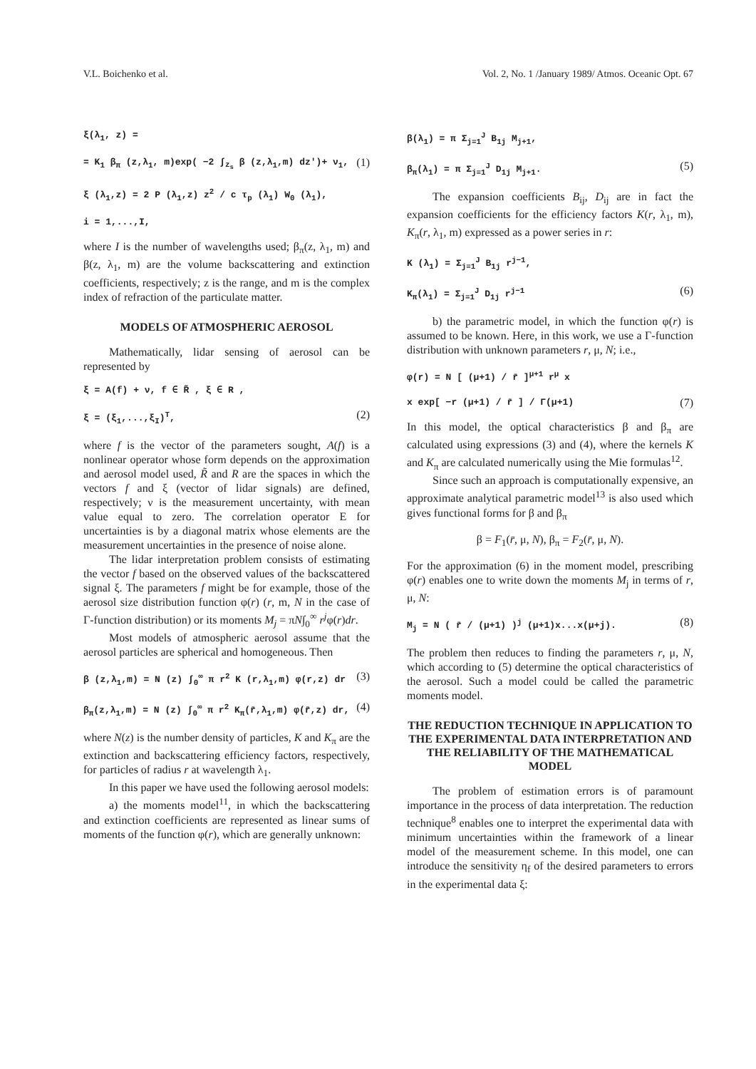V.L. Boichenko et al. Vol. 2, No. 1 /January 1989/ Atmos. Oceanic Opt. 67
ξ(λ<sub>1</sub>, z) =
= K<sub>1</sub> β<sub>π</sub> (z,λ<sub>1</sub>, m)exp( −2 ∫<sub>z<sub>s</sub></sub> β (z,λ<sub>1</sub>,m) dz′)+ ν<sub>1</sub>, (1)
ξ (λ<sub>1</sub>,z) = 2 P (λ<sub>1</sub>,z) z<sup>2</sup> / c τ<sub>p</sub> (λ<sub>1</sub>) W<sub>0</sub> (λ<sub>1</sub>),
i = 1,...,I,
where I is the number of wavelengths used; β<sub>π</sub>(z, λ<sub>1</sub>, m) and β(z, λ<sub>1</sub>, m) are the volume backscattering and extinction coefficients, respectively; z is the range, and m is the complex index of refraction of the particulate matter.
MODELS OF ATMOSPHERIC AEROSOL
Mathematically, lidar sensing of aerosol can be represented by
ξ = A(f) + ν, f ∈ R̃ , ξ ∈ R ,
ξ = (ξ<sub>1</sub>,...,ξ<sub>I</sub>)<sup>T</sup>, (2)
where f is the vector of the parameters sought, A(f) is a nonlinear operator whose form depends on the approximation and aerosol model used, R̃ and R are the spaces in which the vectors f and ξ (vector of lidar signals) are defined, respectively; ν is the measurement uncertainty, with mean value equal to zero. The correlation operator E for uncertainties is by a diagonal matrix whose elements are the measurement uncertainties in the presence of noise alone.
The lidar interpretation problem consists of estimating the vector f based on the observed values of the backscattered signal ξ. The parameters f might be for example, those of the aerosol size distribution function φ(r) (r, m, N in the case of Γ-function distribution) or its moments M<sub>j</sub> = πN∫<sub>0</sub><sup>∞</sup> r<sup>j</sup>φ(r)dr.
Most models of atmospheric aerosol assume that the aerosol particles are spherical and homogeneous. Then
β (z,λ<sub>1</sub>,m) = N (z) ∫<sub>0</sub><sup>∞</sup> π r<sup>2</sup> K (r,λ<sub>1</sub>,m) φ(r,z) dr (3)
β<sub>π</sub>(z,λ<sub>1</sub>,m) = N (z) ∫<sub>0</sub><sup>∞</sup> π r<sup>2</sup> K<sub>π</sub>(r̄,λ<sub>1</sub>,m) φ(r̄,z) dr, (4)
where N(z) is the number density of particles, K and K<sub>π</sub> are the extinction and backscattering efficiency factors, respectively, for particles of radius r at wavelength λ<sub>1</sub>.
In this paper we have used the following aerosol models:
a) the moments model<sup>11</sup>, in which the backscattering and extinction coefficients are represented as linear sums of moments of the function φ(r), which are generally unknown:
β(λ<sub>1</sub>) = π Σ<sub>j=1</sub><sup>J</sup> B<sub>1j</sub> M<sub>j+1</sub>,
β<sub>π</sub>(λ<sub>1</sub>) = π Σ<sub>j=1</sub><sup>J</sup> D<sub>1j</sub> M<sub>j+1</sub>. (5)
The expansion coefficients B<sub>ij</sub>, D<sub>ij</sub> are in fact the expansion coefficients for the efficiency factors K(r, λ<sub>1</sub>, m), K<sub>π</sub>(r, λ<sub>1</sub>, m) expressed as a power series in r:
K (λ<sub>1</sub>) = Σ<sub>j=1</sub><sup>J</sup> B<sub>1j</sub> r<sup>j−1</sup>,
K<sub>π</sub>(λ<sub>1</sub>) = Σ<sub>j=1</sub><sup>J</sup> D<sub>1j</sub> r<sup>j−1</sup> (6)
b) the parametric model, in which the function φ(r) is assumed to be known. Here, in this work, we use a Γ-function distribution with unknown parameters r, μ, N; i.e.,
φ(r) = N [ (μ+1) / r̄ ]<sup>μ+1</sup> r<sup>μ</sup> x
x exp[ −r (μ+1) / r̄ ] / Γ(μ+1) (7)
In this model, the optical characteristics β and β<sub>π</sub> are calculated using expressions (3) and (4), where the kernels K and K<sub>π</sub> are calculated numerically using the Mie formulas<sup>12</sup>.
Since such an approach is computationally expensive, an approximate analytical parametric model<sup>13</sup> is also used which gives functional forms for β and β<sub>π</sub>
β = F<sub>1</sub>(r̄, μ, N), β<sub>π</sub> = F<sub>2</sub>(r̄, μ, N).
For the approximation (6) in the moment model, prescribing φ(r) enables one to write down the moments M<sub>j</sub> in terms of r, μ, N:
M<sub>j</sub> = N ( r̄ / (μ+1) )<sup>j</sup> (μ+1)x...x(μ+j). (8)
The problem then reduces to finding the parameters r, μ, N, which according to (5) determine the optical characteristics of the aerosol. Such a model could be called the parametric moments model.
THE REDUCTION TECHNIQUE IN APPLICATION TO THE EXPERIMENTAL DATA INTERPRETATION AND THE RELIABILITY OF THE MATHEMATICAL MODEL
The problem of estimation errors is of paramount importance in the process of data interpretation. The reduction technique<sup>8</sup> enables one to interpret the experimental data with minimum uncertainties within the framework of a linear model of the measurement scheme. In this model, one can introduce the sensitivity η<sub>f</sub> of the desired parameters to errors in the experimental data ξ: